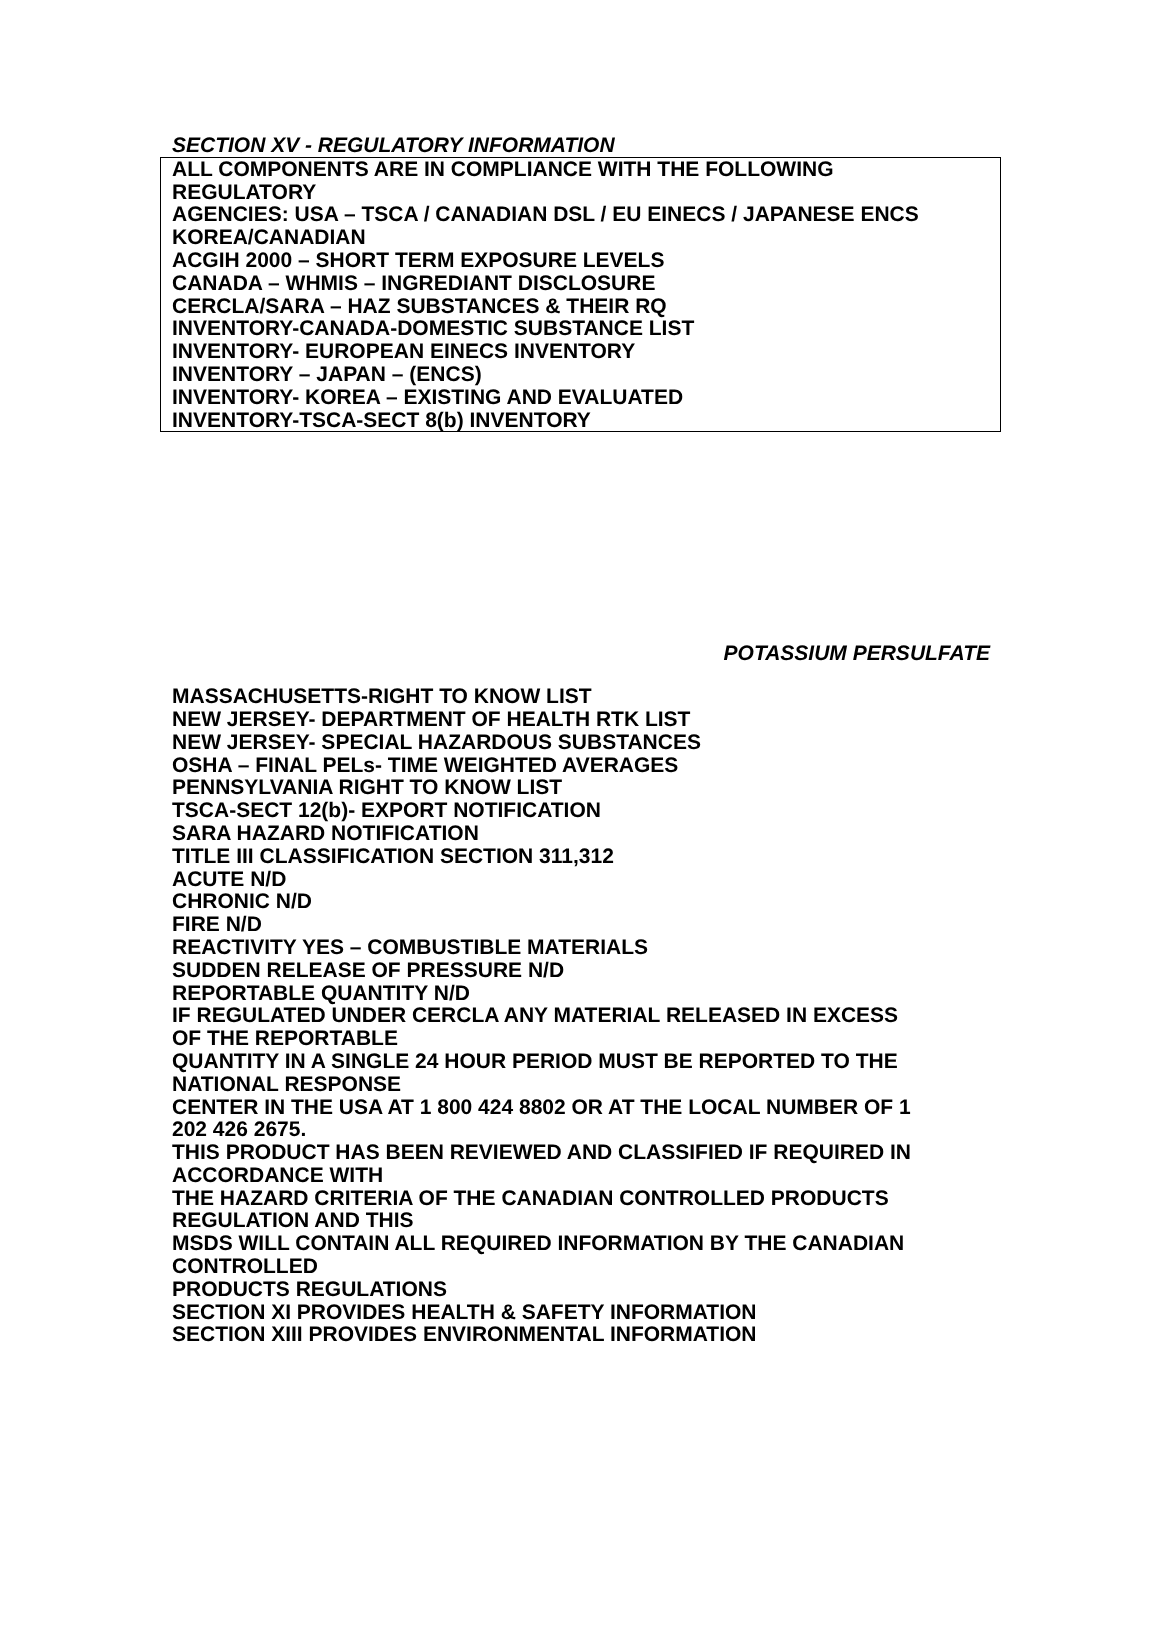SECTION XV - REGULATORY INFORMATION
ALL COMPONENTS ARE IN COMPLIANCE WITH THE FOLLOWING
REGULATORY
AGENCIES: USA – TSCA / CANADIAN DSL / EU EINECS / JAPANESE ENCS
KOREA/CANADIAN
ACGIH 2000 – SHORT TERM EXPOSURE LEVELS
CANADA – WHMIS – INGREDIANT DISCLOSURE
CERCLA/SARA – HAZ SUBSTANCES & THEIR RQ
INVENTORY-CANADA-DOMESTIC SUBSTANCE LIST
INVENTORY- EUROPEAN EINECS INVENTORY
INVENTORY – JAPAN – (ENCS)
INVENTORY- KOREA – EXISTING AND EVALUATED
INVENTORY-TSCA-SECT 8(b) INVENTORY
POTASSIUM PERSULFATE
MASSACHUSETTS-RIGHT TO KNOW LIST
NEW JERSEY- DEPARTMENT OF HEALTH RTK LIST
NEW JERSEY- SPECIAL HAZARDOUS SUBSTANCES
OSHA – FINAL PELs- TIME WEIGHTED AVERAGES
PENNSYLVANIA RIGHT TO KNOW LIST
TSCA-SECT 12(b)- EXPORT NOTIFICATION
SARA HAZARD NOTIFICATION
TITLE III CLASSIFICATION SECTION 311,312
ACUTE N/D
CHRONIC N/D
FIRE N/D
REACTIVITY YES – COMBUSTIBLE MATERIALS
SUDDEN RELEASE OF PRESSURE N/D
REPORTABLE QUANTITY N/D
IF REGULATED UNDER CERCLA ANY MATERIAL RELEASED IN EXCESS
OF THE REPORTABLE
QUANTITY IN A SINGLE 24 HOUR PERIOD MUST BE REPORTED TO THE
NATIONAL RESPONSE
CENTER IN THE USA AT 1 800 424 8802 OR AT THE LOCAL NUMBER OF 1
202 426 2675.
THIS PRODUCT HAS BEEN REVIEWED AND CLASSIFIED IF REQUIRED IN
ACCORDANCE WITH
THE HAZARD CRITERIA OF THE CANADIAN CONTROLLED PRODUCTS
REGULATION AND THIS
MSDS WILL CONTAIN ALL REQUIRED INFORMATION BY THE CANADIAN
CONTROLLED
PRODUCTS REGULATIONS
SECTION XI PROVIDES HEALTH & SAFETY INFORMATION
SECTION XIII PROVIDES ENVIRONMENTAL INFORMATION